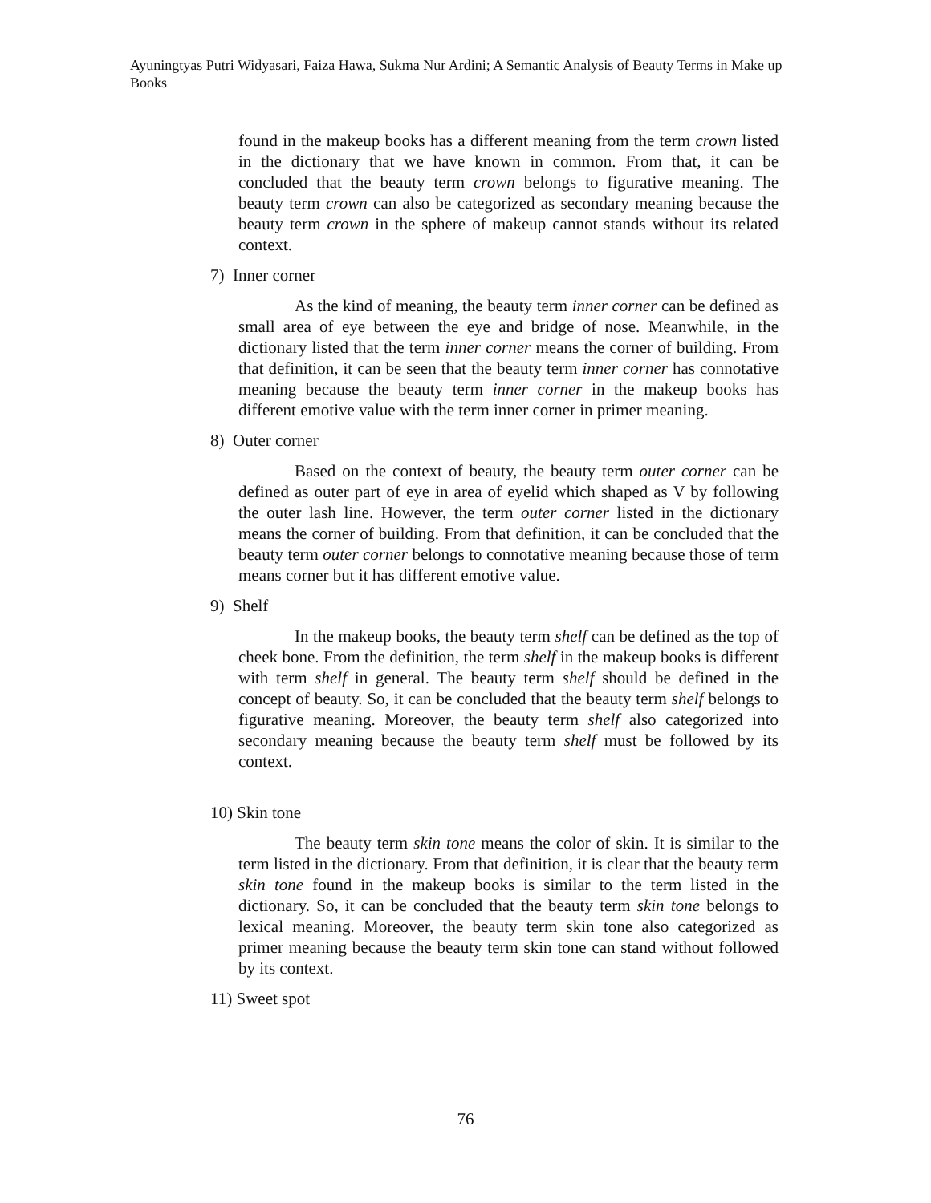Ayuningtyas Putri Widyasari, Faiza Hawa, Sukma Nur Ardini; A Semantic Analysis of Beauty Terms in Make up Books
found in the makeup books has a different meaning from the term crown listed in the dictionary that we have known in common. From that, it can be concluded that the beauty term crown belongs to figurative meaning. The beauty term crown can also be categorized as secondary meaning because the beauty term crown in the sphere of makeup cannot stands without its related context.
7) Inner corner
As the kind of meaning, the beauty term inner corner can be defined as small area of eye between the eye and bridge of nose. Meanwhile, in the dictionary listed that the term inner corner means the corner of building. From that definition, it can be seen that the beauty term inner corner has connotative meaning because the beauty term inner corner in the makeup books has different emotive value with the term inner corner in primer meaning.
8) Outer corner
Based on the context of beauty, the beauty term outer corner can be defined as outer part of eye in area of eyelid which shaped as V by following the outer lash line. However, the term outer corner listed in the dictionary means the corner of building. From that definition, it can be concluded that the beauty term outer corner belongs to connotative meaning because those of term means corner but it has different emotive value.
9) Shelf
In the makeup books, the beauty term shelf can be defined as the top of cheek bone. From the definition, the term shelf in the makeup books is different with term shelf in general. The beauty term shelf should be defined in the concept of beauty. So, it can be concluded that the beauty term shelf belongs to figurative meaning. Moreover, the beauty term shelf also categorized into secondary meaning because the beauty term shelf must be followed by its context.
10) Skin tone
The beauty term skin tone means the color of skin. It is similar to the term listed in the dictionary. From that definition, it is clear that the beauty term skin tone found in the makeup books is similar to the term listed in the dictionary. So, it can be concluded that the beauty term skin tone belongs to lexical meaning. Moreover, the beauty term skin tone also categorized as primer meaning because the beauty term skin tone can stand without followed by its context.
11) Sweet spot
76